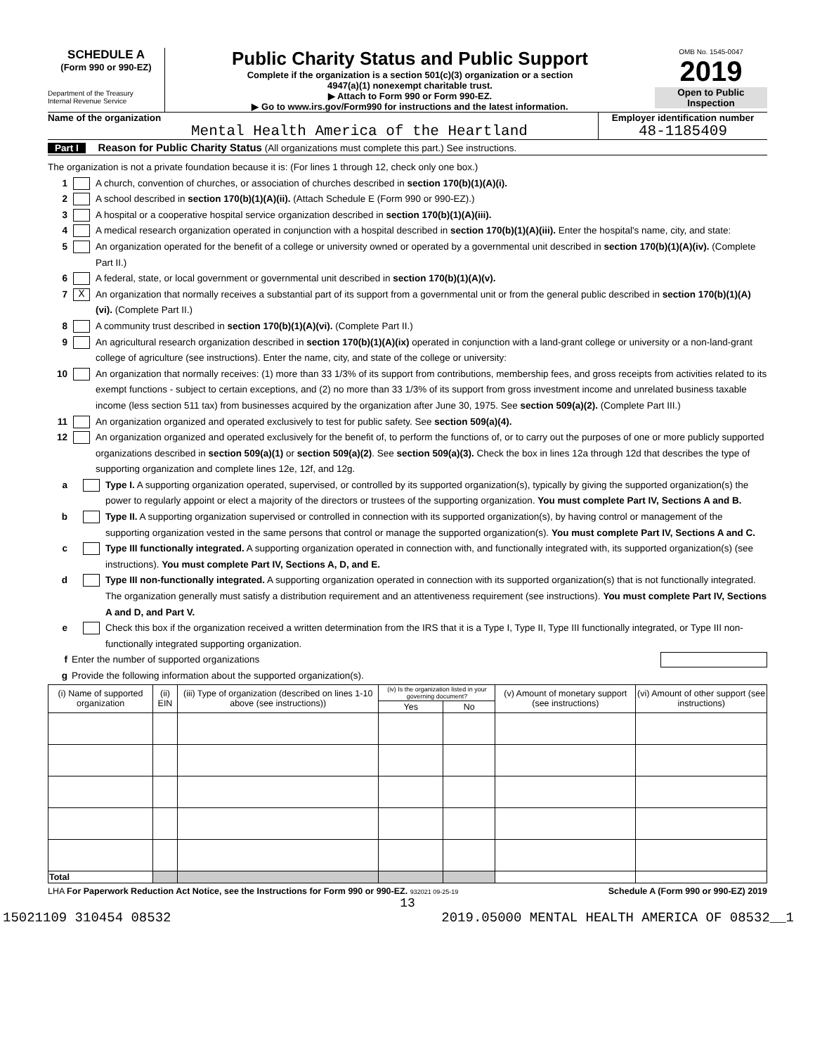SCHEDULE A
(Form 990 or 990-EZ)
Department of the Treasury
Internal Revenue Service
Public Charity Status and Public Support
Complete if the organization is a section 501(c)(3) organization or a section
4947(a)(1) nonexempt charitable trust.
▶ Attach to Form 990 or Form 990-EZ.
▶ Go to www.irs.gov/Form990 for instructions and the latest information.
OMB No. 1545-0047
2019
Open to Public
Inspection
Name of the organization
Mental Health America of the Heartland
Employer identification number
48-1185409
Part I Reason for Public Charity Status (All organizations must complete this part.) See instructions.
The organization is not a private foundation because it is: (For lines 1 through 12, check only one box.)
1 A church, convention of churches, or association of churches described in section 170(b)(1)(A)(i).
2 A school described in section 170(b)(1)(A)(ii). (Attach Schedule E (Form 990 or 990-EZ).)
3 A hospital or a cooperative hospital service organization described in section 170(b)(1)(A)(iii).
4 A medical research organization operated in conjunction with a hospital described in section 170(b)(1)(A)(iii). Enter the hospital's name, city, and state:
5 An organization operated for the benefit of a college or university owned or operated by a governmental unit described in section 170(b)(1)(A)(iv). (Complete Part II.)
6 A federal, state, or local government or governmental unit described in section 170(b)(1)(A)(v).
7 X An organization that normally receives a substantial part of its support from a governmental unit or from the general public described in section 170(b)(1)(A)(vi). (Complete Part II.)
8 A community trust described in section 170(b)(1)(A)(vi). (Complete Part II.)
9 An agricultural research organization described in section 170(b)(1)(A)(ix) operated in conjunction with a land-grant college or university or a non-land-grant college of agriculture (see instructions). Enter the name, city, and state of the college or university:
10 An organization that normally receives: (1) more than 33 1/3% of its support from contributions, membership fees, and gross receipts from activities related to its exempt functions - subject to certain exceptions, and (2) no more than 33 1/3% of its support from gross investment income and unrelated business taxable income (less section 511 tax) from businesses acquired by the organization after June 30, 1975. See section 509(a)(2). (Complete Part III.)
11 An organization organized and operated exclusively to test for public safety. See section 509(a)(4).
12 An organization organized and operated exclusively for the benefit of, to perform the functions of, or to carry out the purposes of one or more publicly supported organizations described in section 509(a)(1) or section 509(a)(2). See section 509(a)(3). Check the box in lines 12a through 12d that describes the type of supporting organization and complete lines 12e, 12f, and 12g.
a Type I. A supporting organization operated, supervised, or controlled by its supported organization(s), typically by giving the supported organization(s) the power to regularly appoint or elect a majority of the directors or trustees of the supporting organization. You must complete Part IV, Sections A and B.
b Type II. A supporting organization supervised or controlled in connection with its supported organization(s), by having control or management of the supporting organization vested in the same persons that control or manage the supported organization(s). You must complete Part IV, Sections A and C.
c Type III functionally integrated. A supporting organization operated in connection with, and functionally integrated with, its supported organization(s) (see instructions). You must complete Part IV, Sections A, D, and E.
d Type III non-functionally integrated. A supporting organization operated in connection with its supported organization(s) that is not functionally integrated. The organization generally must satisfy a distribution requirement and an attentiveness requirement (see instructions). You must complete Part IV, Sections A and D, and Part V.
e Check this box if the organization received a written determination from the IRS that it is a Type I, Type II, Type III functionally integrated, or Type III non-functionally integrated supporting organization.
f Enter the number of supported organizations
g Provide the following information about the supported organization(s).
| (i) Name of supported organization | (ii) EIN | (iii) Type of organization (described on lines 1-10 above (see instructions)) | (iv) Is the organization listed in your governing document? | | (v) Amount of monetary support (see instructions) | (vi) Amount of other support (see instructions) |
| --- | --- | --- | --- | --- | --- | --- |
| | | | Yes | No | | |
| Total | | | | | | |
LHA For Paperwork Reduction Act Notice, see the Instructions for Form 990 or 990-EZ. 932021 09-25-19 Schedule A (Form 990 or 990-EZ) 2019
13
15021109 310454 08532 2019.05000 MENTAL HEALTH AMERICA OF 08532__1